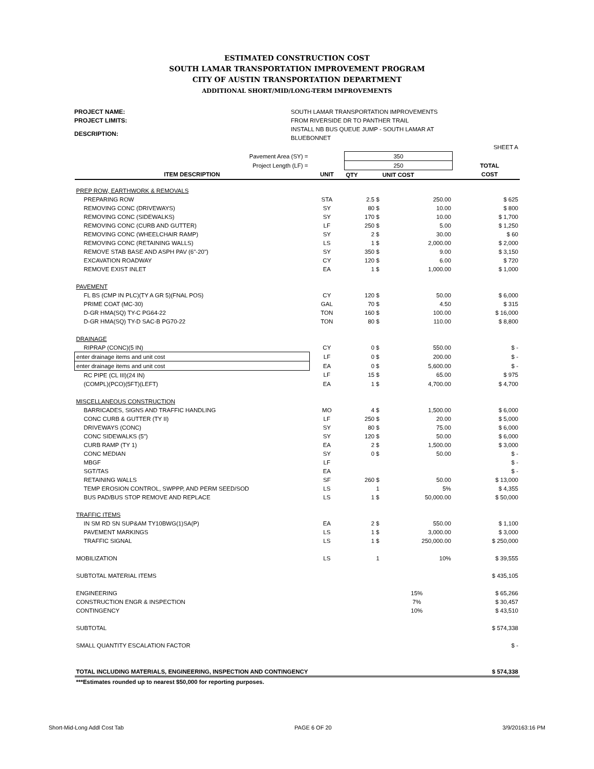ESTIMATED CONSTRUCTION COST
SOUTH LAMAR TRANSPORTATION IMPROVEMENT PROGRAM
CITY OF AUSTIN TRANSPORTATION DEPARTMENT
ADDITIONAL SHORT/MID/LONG-TERM IMPROVEMENTS
PROJECT NAME: SOUTH LAMAR TRANSPORTATION IMPROVEMENTS PROJECT LIMITS: FROM RIVERSIDE DR TO PANTHER TRAIL DESCRIPTION: INSTALL NB BUS QUEUE JUMP - SOUTH LAMAR AT BLUEBONNET
| | | | | | SHEET A |
| Pavement Area (SY) = | | 350 | | | |
| Project Length (LF) = | | 250 | | | TOTAL |
| ITEM DESCRIPTION | UNIT | QTY | UNIT COST | | COST |
| PREP ROW, EARTHWORK & REMOVALS | | | | | |
| PREPARING ROW | STA | 2.5 $ | 250.00 | | $ 625 |
| REMOVING CONC (DRIVEWAYS) | SY | 80 $ | 10.00 | | $ 800 |
| REMOVING CONC (SIDEWALKS) | SY | 170 $ | 10.00 | | $ 1,700 |
| REMOVING CONC (CURB AND GUTTER) | LF | 250 $ | 5.00 | | $ 1,250 |
| REMOVING CONC (WHEELCHAIR RAMP) | SY | 2 $ | 30.00 | | $ 60 |
| REMOVING CONC (RETAINING WALLS) | LS | 1 $ | 2,000.00 | | $ 2,000 |
| REMOVE STAB BASE AND ASPH PAV (6"-20") | SY | 350 $ | 9.00 | | $ 3,150 |
| EXCAVATION ROADWAY | CY | 120 $ | 6.00 | | $ 720 |
| REMOVE EXIST INLET | EA | 1 $ | 1,000.00 | | $ 1,000 |
| PAVEMENT | | | | | |
| FL BS (CMP IN PLC)(TY A GR 5)(FNAL POS) | CY | 120 $ | 50.00 | | $ 6,000 |
| PRIME COAT (MC-30) | GAL | 70 $ | 4.50 | | $ 315 |
| D-GR HMA(SQ) TY-C PG64-22 | TON | 160 $ | 100.00 | | $ 16,000 |
| D-GR HMA(SQ) TY-D SAC-B PG70-22 | TON | 80 $ | 110.00 | | $ 8,800 |
| DRAINAGE | | | | | |
| RIPRAP (CONC)(5 IN) | CY | 0 $ | 550.00 | | $ - |
| enter drainage items and unit cost | LF | 0 $ | 200.00 | | $ - |
| enter drainage items and unit cost | EA | 0 $ | 5,600.00 | | $ - |
| RC PIPE (CL III)(24 IN) | LF | 15 $ | 65.00 | | $ 975 |
| (COMPL)(PCO)(5FT)(LEFT) | EA | 1 $ | 4,700.00 | | $ 4,700 |
| MISCELLANEOUS CONSTRUCTION | | | | | |
| BARRICADES, SIGNS AND TRAFFIC HANDLING | MO | 4 $ | 1,500.00 | | $ 6,000 |
| CONC CURB & GUTTER (TY II) | LF | 250 $ | 20.00 | | $ 5,000 |
| DRIVEWAYS (CONC) | SY | 80 $ | 75.00 | | $ 6,000 |
| CONC SIDEWALKS (5") | SY | 120 $ | 50.00 | | $ 6,000 |
| CURB RAMP (TY 1) | EA | 2 $ | 1,500.00 | | $ 3,000 |
| CONC MEDIAN | SY | 0 $ | 50.00 | | $ - |
| MBGF | LF | | | | $ - |
| SGT/TAS | EA | | | | $ - |
| RETAINING WALLS | SF | 260 $ | 50.00 | | $ 13,000 |
| TEMP EROSION CONTROL, SWPPP, AND PERM SEED/SOD | LS | 1 | 5% | | $ 4,355 |
| BUS PAD/BUS STOP REMOVE AND REPLACE | LS | 1 $ | 50,000.00 | | $ 50,000 |
| TRAFFIC ITEMS | | | | | |
| IN SM RD SN SUP&AM TY10BWG(1)SA(P) | EA | 2 $ | 550.00 | | $ 1,100 |
| PAVEMENT MARKINGS | LS | 1 $ | 3,000.00 | | $ 3,000 |
| TRAFFIC SIGNAL | LS | 1 $ | 250,000.00 | | $ 250,000 |
| MOBILIZATION | LS | 1 | 10% | | $ 39,555 |
| SUBTOTAL MATERIAL ITEMS | | | | | $ 435,105 |
| ENGINEERING | | | 15% | | $ 65,266 |
| CONSTRUCTION ENGR & INSPECTION | | | 7% | | $ 30,457 |
| CONTINGENCY | | | 10% | | $ 43,510 |
| SUBTOTAL | | | | | $ 574,338 |
| SMALL QUANTITY ESCALATION FACTOR | | | | | $ - |
| TOTAL INCLUDING MATERIALS, ENGINEERING, INSPECTION AND CONTINGENCY | | | | | $ 574,338 |
| ***Estimates rounded up to nearest $50,000 for reporting purposes. | | | | | |
Short-Mid-Long Addl Cost Tab PAGE 6 OF 20 3/9/20163:16 PM